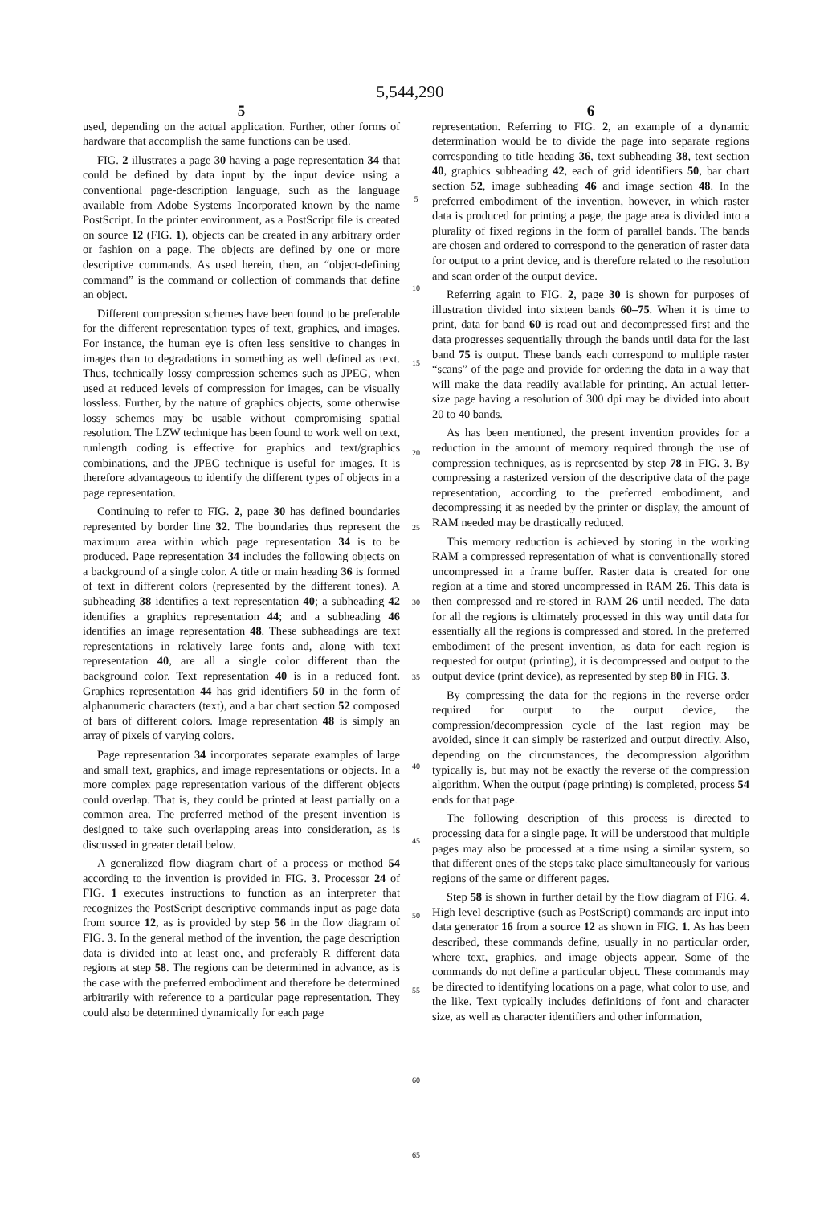5,544,290
5
used, depending on the actual application. Further, other forms of hardware that accomplish the same functions can be used.
FIG. 2 illustrates a page 30 having a page representation 34 that could be defined by data input by the input device using a conventional page-description language, such as the language available from Adobe Systems Incorporated known by the name PostScript. In the printer environment, as a PostScript file is created on source 12 (FIG. 1), objects can be created in any arbitrary order or fashion on a page. The objects are defined by one or more descriptive commands. As used herein, then, an “object-defining command” is the command or collection of commands that define an object.
Different compression schemes have been found to be preferable for the different representation types of text, graphics, and images. For instance, the human eye is often less sensitive to changes in images than to degradations in something as well defined as text. Thus, technically lossy compression schemes such as JPEG, when used at reduced levels of compression for images, can be visually lossless. Further, by the nature of graphics objects, some otherwise lossy schemes may be usable without compromising spatial resolution. The LZW technique has been found to work well on text, runlength coding is effective for graphics and text/graphics combinations, and the JPEG technique is useful for images. It is therefore advantageous to identify the different types of objects in a page representation.
Continuing to refer to FIG. 2, page 30 has defined boundaries represented by border line 32. The boundaries thus represent the maximum area within which page representation 34 is to be produced. Page representation 34 includes the following objects on a background of a single color. A title or main heading 36 is formed of text in different colors (represented by the different tones). A subheading 38 identifies a text representation 40; a subheading 42 identifies a graphics representation 44; and a subheading 46 identifies an image representation 48. These subheadings are text representations in relatively large fonts and, along with text representation 40, are all a single color different than the background color. Text representation 40 is in a reduced font. Graphics representation 44 has grid identifiers 50 in the form of alphanumeric characters (text), and a bar chart section 52 composed of bars of different colors. Image representation 48 is simply an array of pixels of varying colors.
Page representation 34 incorporates separate examples of large and small text, graphics, and image representations or objects. In a more complex page representation various of the different objects could overlap. That is, they could be printed at least partially on a common area. The preferred method of the present invention is designed to take such overlapping areas into consideration, as is discussed in greater detail below.
A generalized flow diagram chart of a process or method 54 according to the invention is provided in FIG. 3. Processor 24 of FIG. 1 executes instructions to function as an interpreter that recognizes the PostScript descriptive commands input as page data from source 12, as is provided by step 56 in the flow diagram of FIG. 3. In the general method of the invention, the page description data is divided into at least one, and preferably R different data regions at step 58. The regions can be determined in advance, as is the case with the preferred embodiment and therefore be determined arbitrarily with reference to a particular page representation. They could also be determined dynamically for each page
5
10
15
20
25
30
35
40
45
50
55
60
65
6
representation. Referring to FIG. 2, an example of a dynamic determination would be to divide the page into separate regions corresponding to title heading 36, text subheading 38, text section 40, graphics subheading 42, each of grid identifiers 50, bar chart section 52, image subheading 46 and image section 48. In the preferred embodiment of the invention, however, in which raster data is produced for printing a page, the page area is divided into a plurality of fixed regions in the form of parallel bands. The bands are chosen and ordered to correspond to the generation of raster data for output to a print device, and is therefore related to the resolution and scan order of the output device.
Referring again to FIG. 2, page 30 is shown for purposes of illustration divided into sixteen bands 60–75. When it is time to print, data for band 60 is read out and decompressed first and the data progresses sequentially through the bands until data for the last band 75 is output. These bands each correspond to multiple raster “scans” of the page and provide for ordering the data in a way that will make the data readily available for printing. An actual letter-size page having a resolution of 300 dpi may be divided into about 20 to 40 bands.
As has been mentioned, the present invention provides for a reduction in the amount of memory required through the use of compression techniques, as is represented by step 78 in FIG. 3. By compressing a rasterized version of the descriptive data of the page representation, according to the preferred embodiment, and decompressing it as needed by the printer or display, the amount of RAM needed may be drastically reduced.
This memory reduction is achieved by storing in the working RAM a compressed representation of what is conventionally stored uncompressed in a frame buffer. Raster data is created for one region at a time and stored uncompressed in RAM 26. This data is then compressed and re-stored in RAM 26 until needed. The data for all the regions is ultimately processed in this way until data for essentially all the regions is compressed and stored. In the preferred embodiment of the present invention, as data for each region is requested for output (printing), it is decompressed and output to the output device (print device), as represented by step 80 in FIG. 3.
By compressing the data for the regions in the reverse order required for output to the output device, the compression/decompression cycle of the last region may be avoided, since it can simply be rasterized and output directly. Also, depending on the circumstances, the decompression algorithm typically is, but may not be exactly the reverse of the compression algorithm. When the output (page printing) is completed, process 54 ends for that page.
The following description of this process is directed to processing data for a single page. It will be understood that multiple pages may also be processed at a time using a similar system, so that different ones of the steps take place simultaneously for various regions of the same or different pages.
Step 58 is shown in further detail by the flow diagram of FIG. 4. High level descriptive (such as PostScript) commands are input into data generator 16 from a source 12 as shown in FIG. 1. As has been described, these commands define, usually in no particular order, where text, graphics, and image objects appear. Some of the commands do not define a particular object. These commands may be directed to identifying locations on a page, what color to use, and the like. Text typically includes definitions of font and character size, as well as character identifiers and other information,